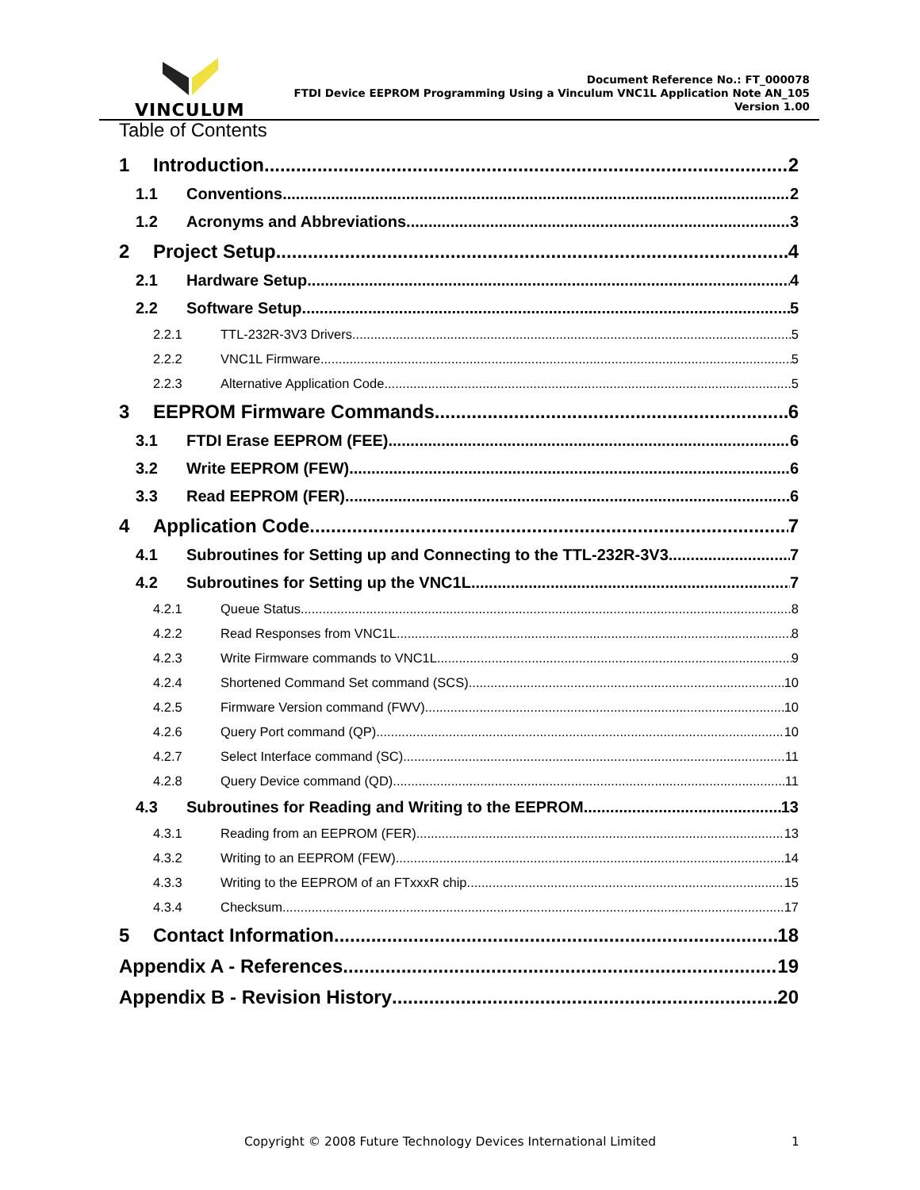VINCULUM
Document Reference No.: FT_000078
FTDI Device EEPROM Programming Using a Vinculum VNC1L Application Note AN_105
Version 1.00
Table of Contents
1 Introduction 2
1.1 Conventions 2
1.2 Acronyms and Abbreviations 3
2 Project Setup 4
2.1 Hardware Setup 4
2.2 Software Setup 5
2.2.1 TTL-232R-3V3 Drivers 5
2.2.2 VNC1L Firmware 5
2.2.3 Alternative Application Code 5
3 EEPROM Firmware Commands 6
3.1 FTDI Erase EEPROM (FEE) 6
3.2 Write EEPROM (FEW) 6
3.3 Read EEPROM (FER) 6
4 Application Code 7
4.1 Subroutines for Setting up and Connecting to the TTL-232R-3V3 7
4.2 Subroutines for Setting up the VNC1L 7
4.2.1 Queue Status 8
4.2.2 Read Responses from VNC1L 8
4.2.3 Write Firmware commands to VNC1L 9
4.2.4 Shortened Command Set command (SCS) 10
4.2.5 Firmware Version command (FWV) 10
4.2.6 Query Port command (QP) 10
4.2.7 Select Interface command (SC) 11
4.2.8 Query Device command (QD) 11
4.3 Subroutines for Reading and Writing to the EEPROM 13
4.3.1 Reading from an EEPROM (FER) 13
4.3.2 Writing to an EEPROM (FEW) 14
4.3.3 Writing to the EEPROM of an FTxxxR chip 15
4.3.4 Checksum 17
5 Contact Information 18
Appendix A - References 19
Appendix B - Revision History 20
Copyright © 2008 Future Technology Devices International Limited 1